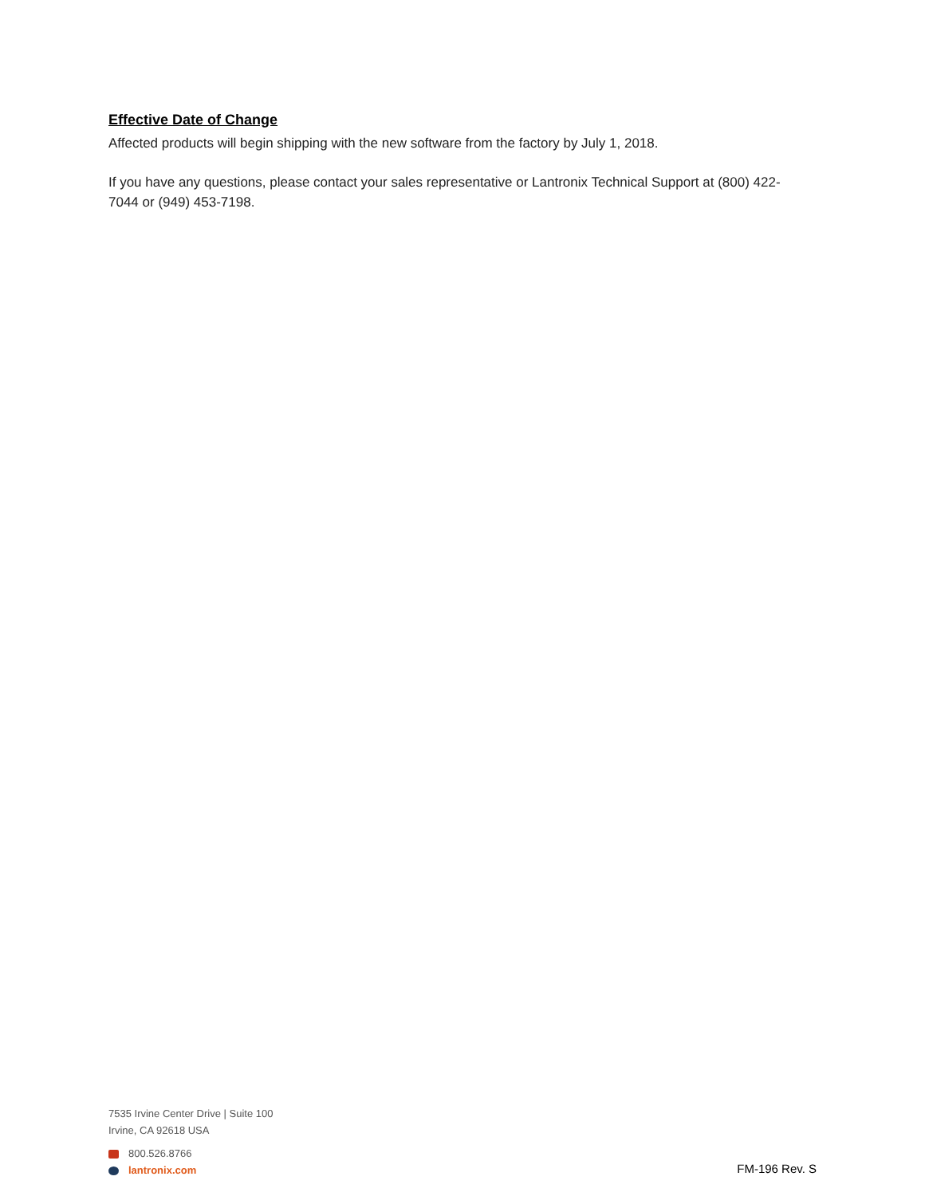Effective Date of Change
Affected products will begin shipping with the new software from the factory by July 1, 2018.
If you have any questions, please contact your sales representative or Lantronix Technical Support at (800) 422-7044 or (949) 453-7198.
7535 Irvine Center Drive | Suite 100
Irvine, CA 92618 USA
800.526.8766
lantronix.com
FM-196 Rev. S